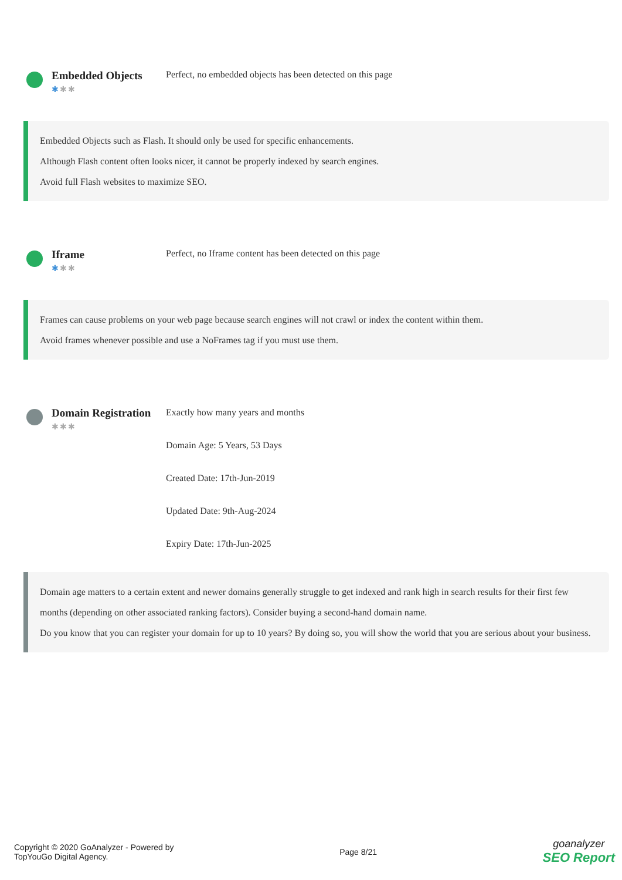Embedded Objects
✱✱✱
Perfect, no embedded objects has been detected on this page
Embedded Objects such as Flash. It should only be used for specific enhancements.
Although Flash content often looks nicer, it cannot be properly indexed by search engines.
Avoid full Flash websites to maximize SEO.
Iframe
✱✱✱
Perfect, no Iframe content has been detected on this page
Frames can cause problems on your web page because search engines will not crawl or index the content within them.
Avoid frames whenever possible and use a NoFrames tag if you must use them.
Domain Registration
✱✱✱
Exactly how many years and months
Domain Age: 5 Years, 53 Days
Created Date: 17th-Jun-2019
Updated Date: 9th-Aug-2024
Expiry Date: 17th-Jun-2025
Domain age matters to a certain extent and newer domains generally struggle to get indexed and rank high in search results for their first few months (depending on other associated ranking factors). Consider buying a second-hand domain name.
Do you know that you can register your domain for up to 10 years? By doing so, you will show the world that you are serious about your business.
Copyright © 2020 GoAnalyzer - Powered by
TopYouGo Digital Agency.
Page 8/21
goanalyzer
SEO Report